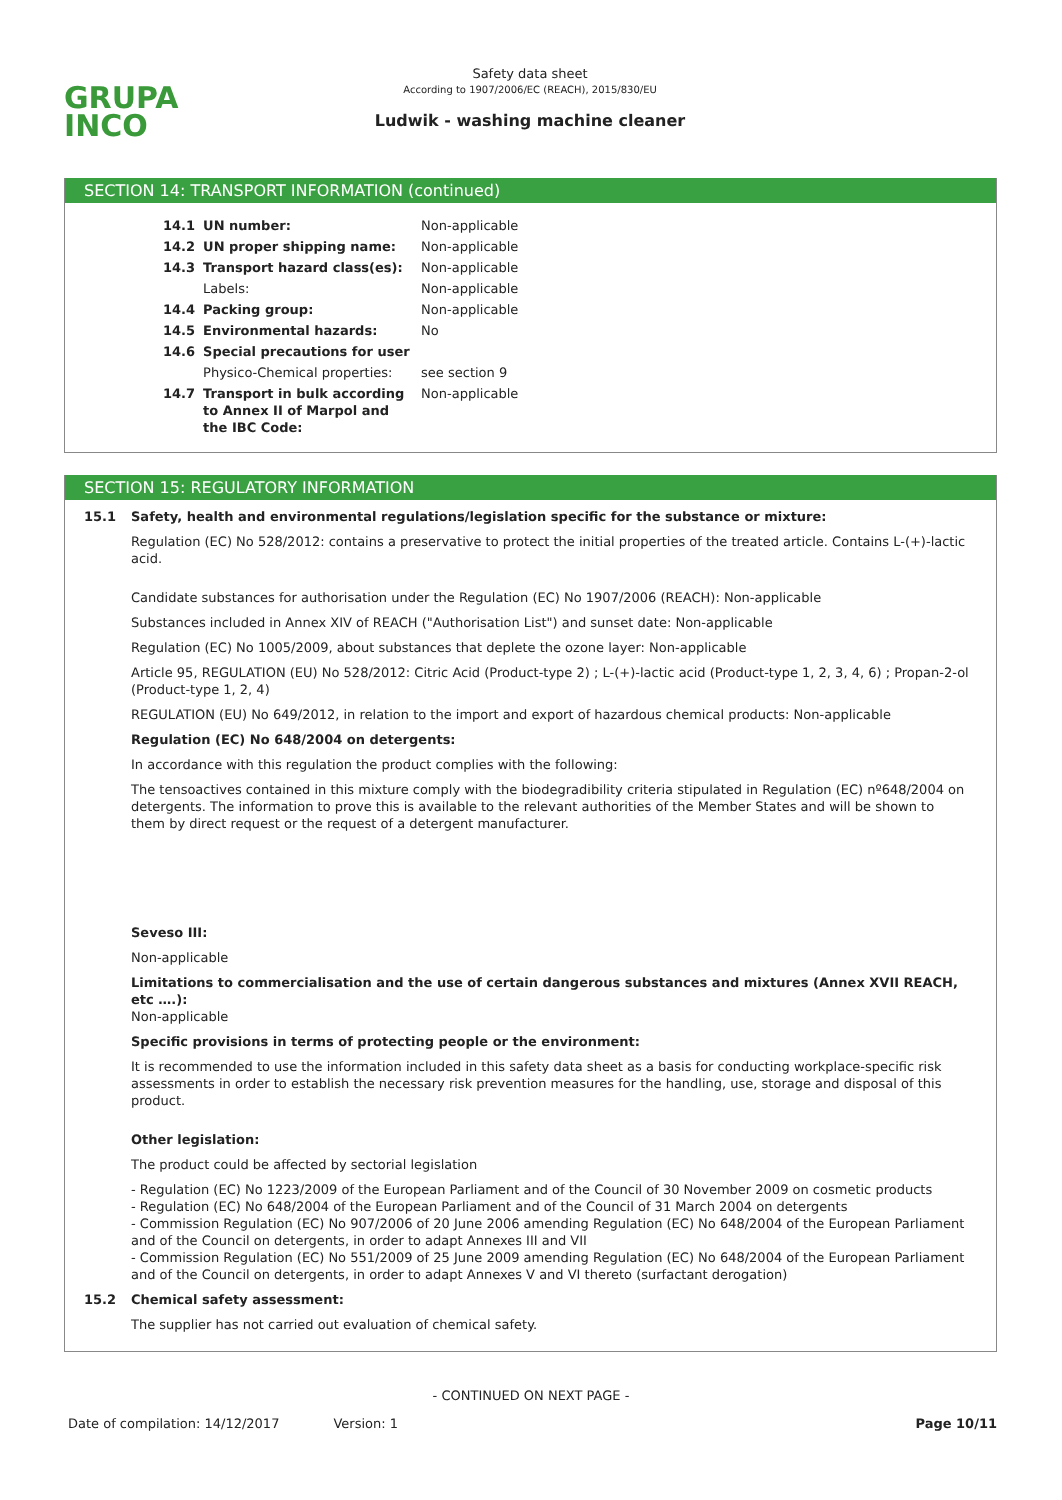GRUPA
INCO
Safety data sheet
According to 1907/2006/EC (REACH), 2015/830/EU
Ludwik - washing machine cleaner
SECTION 14: TRANSPORT INFORMATION (continued)
| 14.1 | UN number: | Non-applicable |
| 14.2 | UN proper shipping name: | Non-applicable |
| 14.3 | Transport hazard class(es): | Non-applicable |
| | Labels: | Non-applicable |
| 14.4 | Packing group: | Non-applicable |
| 14.5 | Environmental hazards: | No |
| 14.6 | Special precautions for user | |
| | Physico-Chemical properties: | see section 9 |
| 14.7 | Transport in bulk according to Annex II of Marpol and the IBC Code: | Non-applicable |
SECTION 15: REGULATORY INFORMATION
15.1 Safety, health and environmental regulations/legislation specific for the substance or mixture:
Regulation (EC) No 528/2012: contains a preservative to protect the initial properties of the treated article. Contains L-(+)-lactic acid.
Candidate substances for authorisation under the Regulation (EC) No 1907/2006 (REACH): Non-applicable
Substances included in Annex XIV of REACH ("Authorisation List") and sunset date: Non-applicable
Regulation (EC) No 1005/2009, about substances that deplete the ozone layer: Non-applicable
Article 95, REGULATION (EU) No 528/2012: Citric Acid (Product-type 2) ; L-(+)-lactic acid (Product-type 1, 2, 3, 4, 6) ; Propan-2-ol (Product-type 1, 2, 4)
REGULATION (EU) No 649/2012, in relation to the import and export of hazardous chemical products: Non-applicable
Regulation (EC) No 648/2004 on detergents:
In accordance with this regulation the product complies with the following:
The tensoactives contained in this mixture comply with the biodegradibility criteria stipulated in Regulation (EC) nº648/2004 on detergents. The information to prove this is available to the relevant authorities of the Member States and will be shown to them by direct request or the request of a detergent manufacturer.
Seveso III:
Non-applicable
Limitations to commercialisation and the use of certain dangerous substances and mixtures (Annex XVII REACH, etc ….):
Non-applicable
Specific provisions in terms of protecting people or the environment:
It is recommended to use the information included in this safety data sheet as a basis for conducting workplace-specific risk assessments in order to establish the necessary risk prevention measures for the handling, use, storage and disposal of this product.
Other legislation:
The product could be affected by sectorial legislation
- Regulation (EC) No 1223/2009 of the European Parliament and of the Council of 30 November 2009 on cosmetic products
- Regulation (EC) No 648/2004 of the European Parliament and of the Council of 31 March 2004 on detergents
- Commission Regulation (EC) No 907/2006 of 20 June 2006 amending Regulation (EC) No 648/2004 of the European Parliament and of the Council on detergents, in order to adapt Annexes III and VII
- Commission Regulation (EC) No 551/2009 of 25 June 2009 amending Regulation (EC) No 648/2004 of the European Parliament and of the Council on detergents, in order to adapt Annexes V and VI thereto (surfactant derogation)
15.2 Chemical safety assessment:
The supplier has not carried out evaluation of chemical safety.
- CONTINUED ON NEXT PAGE -
Date of compilation: 14/12/2017 Version: 1 Page 10/11